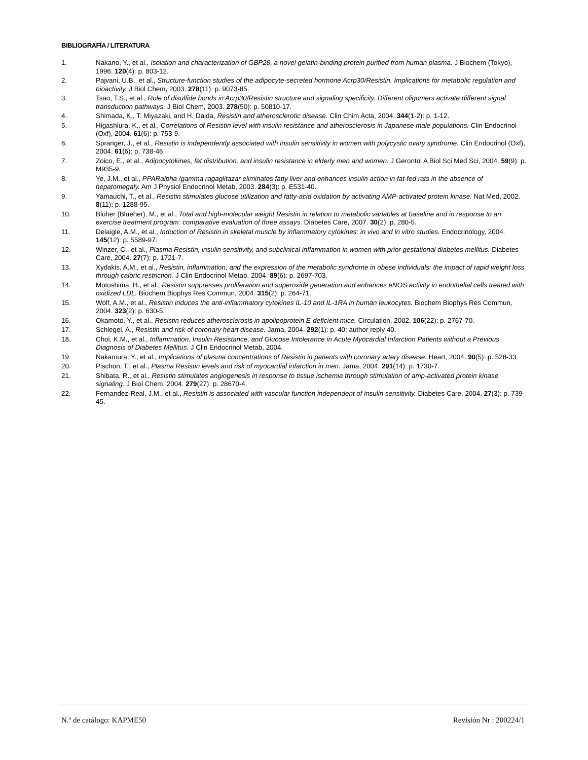BIBLIOGRAFÍA / LITERATURA
1. Nakano, Y., et al., Isolation and characterization of GBP28, a novel gelatin-binding protein purified from human plasma. J Biochem (Tokyo), 1996. 120(4): p. 803-12.
2. Pajvani, U.B., et al., Structure-function studies of the adipocyte-secreted hormone Acrp30/Resistin. Implications for metabolic regulation and bioactivity. J Biol Chem, 2003. 278(11): p. 9073-85.
3. Tsao, T.S., et al., Role of disulfide bonds in Acrp30/Resistin structure and signaling specificity. Different oligomers activate different signal transduction pathways. J Biol Chem, 2003. 278(50): p. 50810-17.
4. Shimada, K., T. Miyazaki, and H. Daida, Resistin and atherosclerotic disease. Clin Chim Acta, 2004. 344(1-2): p. 1-12.
5. Higashiura, K., et al., Correlations of Resistin level with insulin resistance and atherosclerosis in Japanese male populations. Clin Endocrinol (Oxf), 2004. 61(6): p. 753-9.
6. Spranger, J., et al., Resistin is independently associated with insulin sensitivity in women with polycystic ovary syndrome. Clin Endocrinol (Oxf), 2004. 61(6): p. 738-46.
7. Zoico, E., et al., Adipocytokines, fat distribution, and insulin resistance in elderly men and women. J Gerontol A Biol Sci Med Sci, 2004. 59(9): p. M935-9.
8. Ye, J.M., et al., PPARalpha /gamma ragaglitazar eliminates fatty liver and enhances insulin action in fat-fed rats in the absence of hepatomegaly. Am J Physiol Endocrinol Metab, 2003. 284(3): p. E531-40.
9. Yamauchi, T., et al., Resistin stimulates glucose utilization and fatty-acid oxidation by activating AMP-activated protein kinase. Nat Med, 2002. 8(11): p. 1288-95.
10. Blüher (Blueher), M., et al., Total and high-molecular weight Resistin in relation to metabolic variables at baseline and in response to an exercise treatment program: comparative evaluation of three assays. Diabetes Care, 2007. 30(2): p. 280-5.
11. Delaigle, A.M., et al., Induction of Resistin in skeletal muscle by inflammatory cytokines: in vivo and in vitro studies. Endocrinology, 2004. 145(12): p. 5589-97.
12. Winzer, C., et al., Plasma Resistin, insulin sensitivity, and subclinical inflammation in women with prior gestational diabetes mellitus. Diabetes Care, 2004. 27(7): p. 1721-7.
13. Xydakis, A.M., et al., Resistin, inflammation, and the expression of the metabolic syndrome in obese individuals: the impact of rapid weight loss through caloric restriction. J Clin Endocrinol Metab, 2004. 89(6): p. 2697-703.
14. Motoshima, H., et al., Resistin suppresses proliferation and superoxide generation and enhances eNOS activity in endothelial cells treated with oxidized LDL. Biochem Biophys Res Commun, 2004. 315(2): p. 264-71.
15. Wolf, A.M., et al., Resistin induces the anti-inflammatory cytokines IL-10 and IL-1RA in human leukocytes. Biochem Biophys Res Commun, 2004. 323(2): p. 630-5.
16. Okamoto, Y., et al., Resistin reduces atherosclerosis in apolipoprotein E-deficient mice. Circulation, 2002. 106(22): p. 2767-70.
17. Schlegel, A., Resistin and risk of coronary heart disease. Jama, 2004. 292(1): p. 40; author reply 40.
18. Choi, K.M., et al., Inflammation, Insulin Resistance, and Glucose Intolerance in Acute Myocardial Infarction Patients without a Previous Diagnosis of Diabetes Mellitus. J Clin Endocrinol Metab, 2004.
19. Nakamura, Y., et al., Implications of plasma concentrations of Resistin in patients with coronary artery disease. Heart, 2004. 90(5): p. 528-33.
20. Pischon, T., et al., Plasma Resistin levels and risk of myocardial infarction in men. Jama, 2004. 291(14): p. 1730-7.
21. Shibata, R., et al., Resistin stimulates angiogenesis in response to tissue ischemia through stimulation of amp-activated protein kinase signaling. J Biol Chem, 2004. 279(27): p. 28670-4.
22. Fernandez-Real, J.M., et al., Resistin is associated with vascular function independent of insulin sensitivity. Diabetes Care, 2004. 27(3): p. 739-45.
N.º de catálogo: KAPME50 Revisión Nr : 200224/1